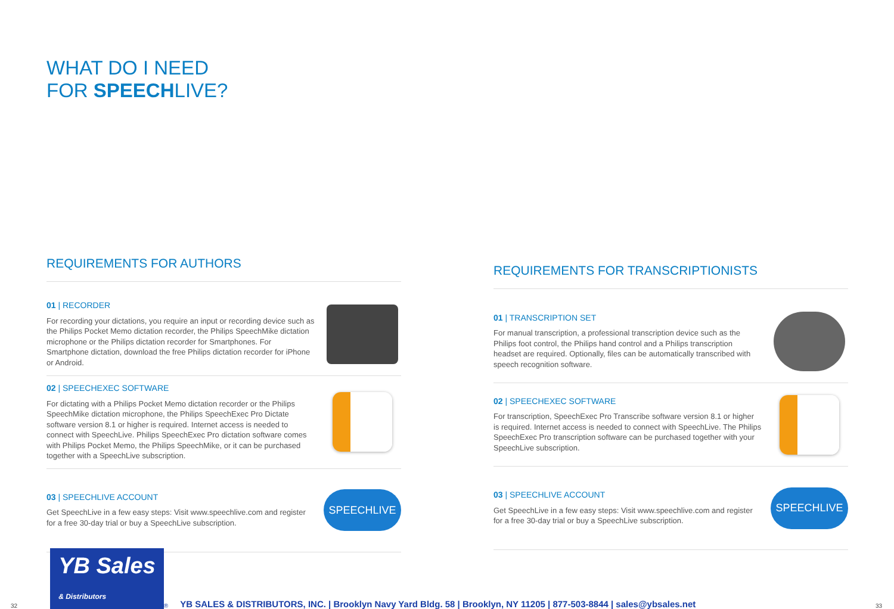WHAT DO I NEED
FOR SPEECHLIVE?
REQUIREMENTS FOR AUTHORS
01 | RECORDER
For recording your dictations, you require an input or recording device such as the Philips Pocket Memo dictation recorder, the Philips SpeechMike dictation microphone or the Philips dictation recorder for Smartphones. For Smartphone dictation, download the free Philips dictation recorder for iPhone or Android.
02 | SPEECHEXEC SOFTWARE
For dictating with a Philips Pocket Memo dictation recorder or the Philips SpeechMike dictation microphone, the Philips SpeechExec Pro Dictate software version 8.1 or higher is required. Internet access is needed to connect with SpeechLive. Philips SpeechExec Pro dictation software comes with Philips Pocket Memo, the Philips SpeechMike, or it can be purchased together with a SpeechLive subscription.
03 | SPEECHLIVE ACCOUNT
Get SpeechLive in a few easy steps: Visit www.speechlive.com and register for a free 30-day trial or buy a SpeechLive subscription.
SPEECHLIVE
REQUIREMENTS FOR TRANSCRIPTIONISTS
01 | TRANSCRIPTION SET
For manual transcription, a professional transcription device such as the Philips foot control, the Philips hand control and a Philips transcription headset are required. Optionally, files can be automatically transcribed with speech recognition software.
02 | SPEECHEXEC SOFTWARE
For transcription, SpeechExec Pro Transcribe software version 8.1 or higher is required. Internet access is needed to connect with SpeechLive. The Philips SpeechExec Pro transcription software can be purchased together with your SpeechLive subscription.
03 | SPEECHLIVE ACCOUNT
Get SpeechLive in a few easy steps: Visit www.speechlive.com and register for a free 30-day trial or buy a SpeechLive subscription.
SPEECHLIVE
32 YB Sales
& Distributors ® YB SALES & DISTRIBUTORS, INC. | Brooklyn Navy Yard Bldg. 58 | Brooklyn, NY 11205 | 877-503-8844 | sales@ybsales.net 33